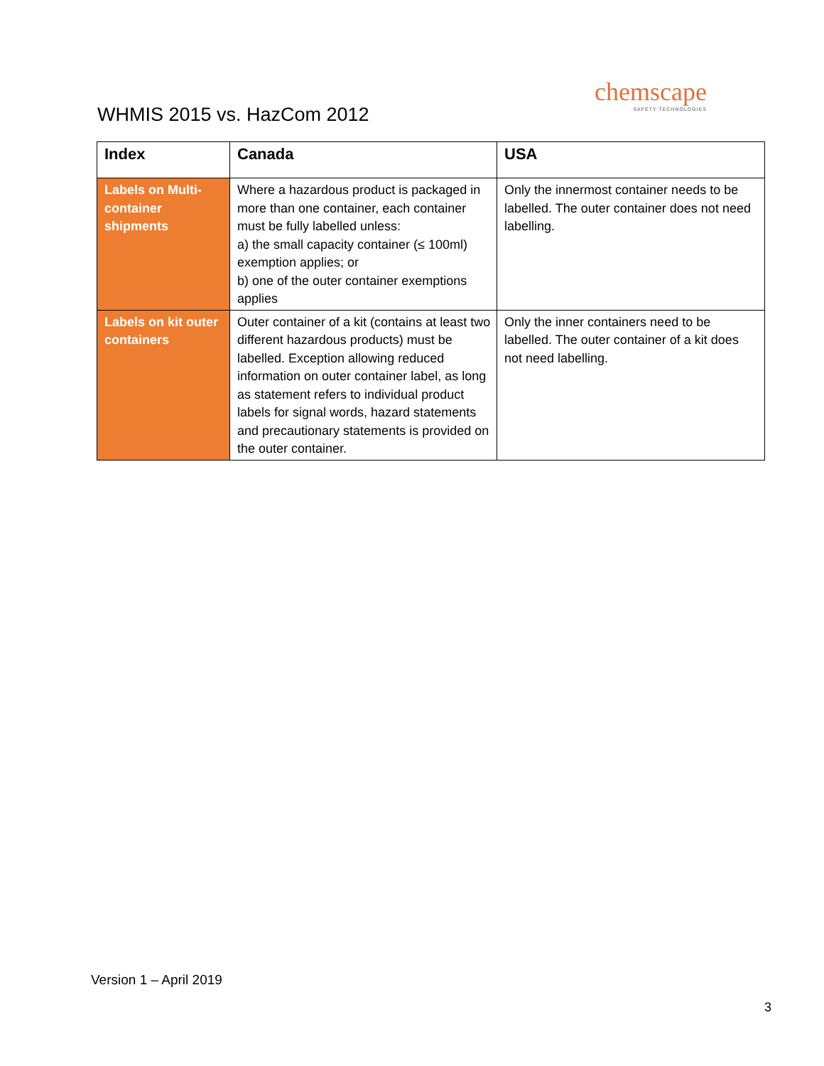WHMIS 2015 vs. HazCom 2012
chemscape
SAFETY TECHNOLOGIES
| Index | Canada | USA |
| --- | --- | --- |
| Labels on Multi- container shipments | Where a hazardous product is packaged in more than one container, each container must be fully labelled unless: a) the small capacity container (≤ 100ml) exemption applies; or b) one of the outer container exemptions applies | Only the innermost container needs to be labelled. The outer container does not need labelling. |
| Labels on kit outer containers | Outer container of a kit (contains at least two different hazardous products) must be labelled. Exception allowing reduced information on outer container label, as long as statement refers to individual product labels for signal words, hazard statements and precautionary statements is provided on the outer container. | Only the inner containers need to be labelled. The outer container of a kit does not need labelling. |
Version 1 – April 2019
3